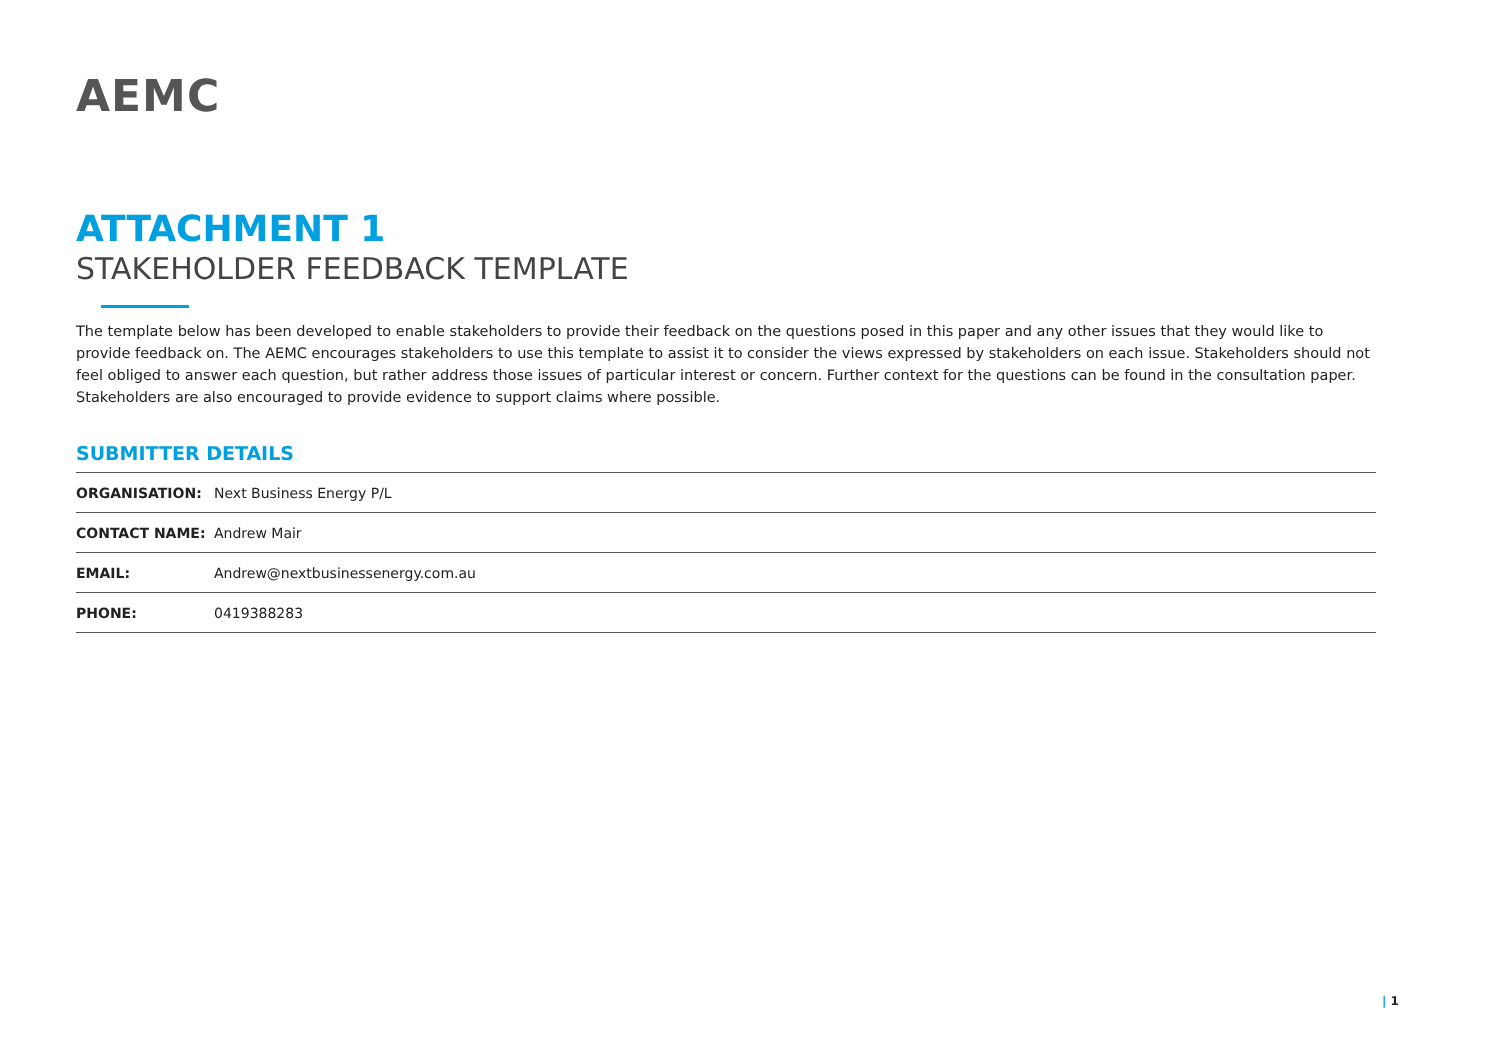AEMC
ATTACHMENT 1
STAKEHOLDER FEEDBACK TEMPLATE
The template below has been developed to enable stakeholders to provide their feedback on the questions posed in this paper and any other issues that they would like to provide feedback on. The AEMC encourages stakeholders to use this template to assist it to consider the views expressed by stakeholders on each issue. Stakeholders should not feel obliged to answer each question, but rather address those issues of particular interest or concern. Further context for the questions can be found in the consultation paper. Stakeholders are also encouraged to provide evidence to support claims where possible.
SUBMITTER DETAILS
| ORGANISATION: | Next Business Energy P/L |
| CONTACT NAME: | Andrew Mair |
| EMAIL: | Andrew@nextbusinessenergy.com.au |
| PHONE: | 0419388283 |
| 1